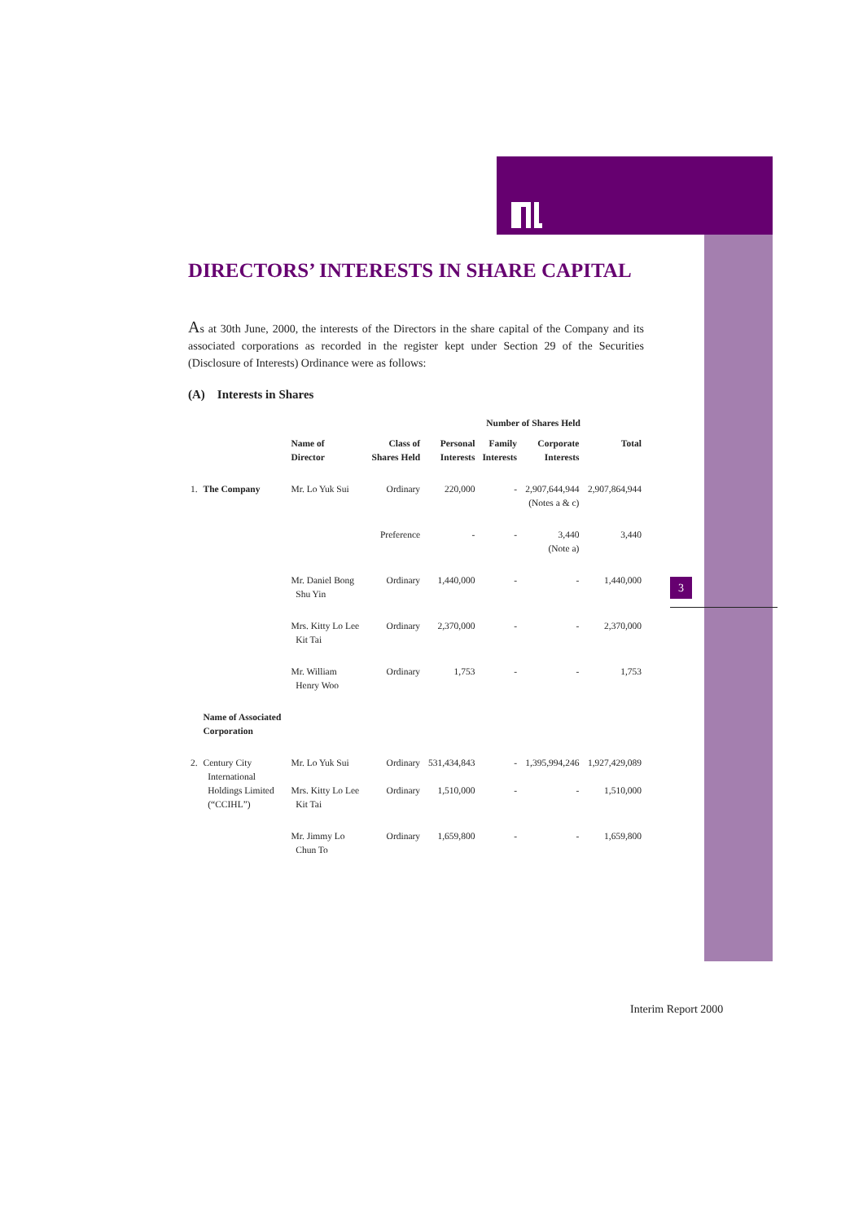3
DIRECTORS’ INTERESTS IN SHARE CAPITAL
As at 30th June, 2000, the interests of the Directors in the share capital of the Company and its associated corporations as recorded in the register kept under Section 29 of the Securities (Disclosure of Interests) Ordinance were as follows:
(A) Interests in Shares
| | | | | Number of Shares Held | | | |
| --- | --- | --- | --- | --- | --- | --- | --- |
| | | Name of Director | Class of Shares Held | Personal Interests | Family Interests | Corporate Interests | Total |
| 1. | The Company | Mr. Lo Yuk Sui | Ordinary | 220,000 | - | 2,907,644,944 (Notes a & c) | 2,907,864,944 |
| | | | Preference | - | - | 3,440 (Note a) | 3,440 |
| | | Mr. Daniel Bong Shu Yin | Ordinary | 1,440,000 | - | - | 1,440,000 |
| | | Mrs. Kitty Lo Lee Kit Tai | Ordinary | 2,370,000 | - | - | 2,370,000 |
| | | Mr. William Henry Woo | Ordinary | 1,753 | - | - | 1,753 |
| | Name of Associated Corporation | | | | | | |
| 2. | Century City International Holdings Limited (“CCIHL”) | Mr. Lo Yuk Sui Mrs. Kitty Lo Lee Kit Tai | Ordinary Ordinary | 531,434,843 1,510,000 | - - | 1,395,994,246 - | 1,927,429,089 1,510,000 |
| | | Mr. Jimmy Lo Chun To | Ordinary | 1,659,800 | - | - | 1,659,800 |
Interim Report 2000